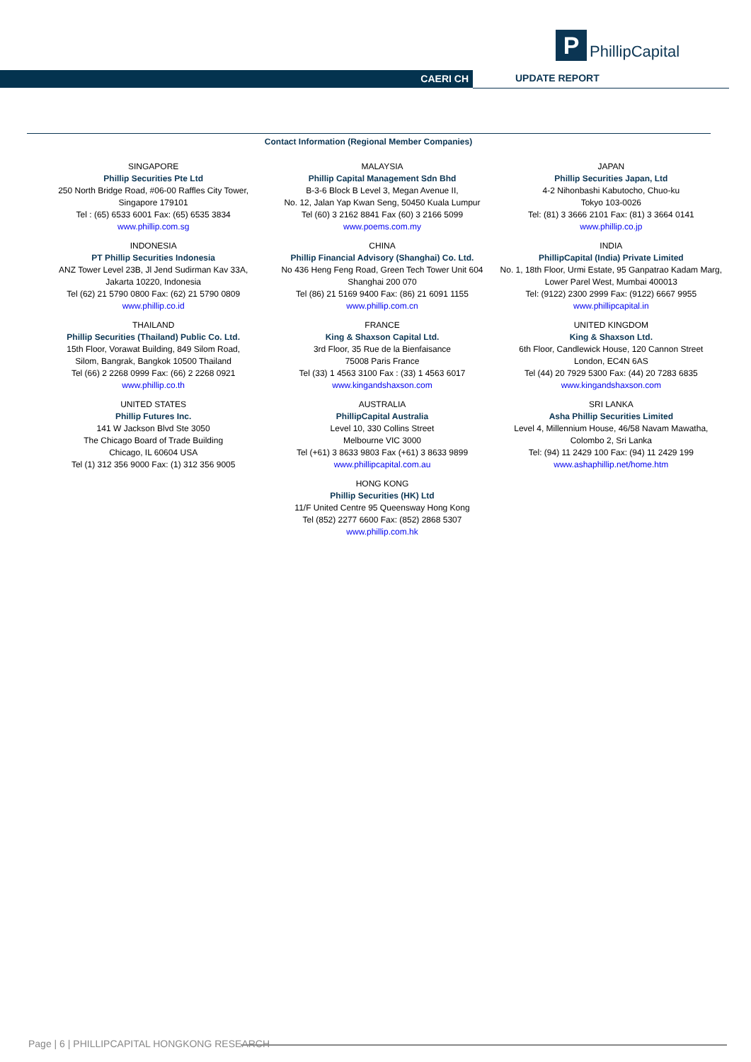P
PhillipCapital
CAERI CH UPDATE REPORT
Contact Information (Regional Member Companies)
| SINGAPORE Phillip Securities Pte Ltd 250 North Bridge Road, #06-00 Raffles City Tower, Singapore 179101 Tel : (65) 6533 6001 Fax: (65) 6535 3834 www.phillip.com.sg | MALAYSIA Phillip Capital Management Sdn Bhd B-3-6 Block B Level 3, Megan Avenue II, No. 12, Jalan Yap Kwan Seng, 50450 Kuala Lumpur Tel (60) 3 2162 8841 Fax (60) 3 2166 5099 www.poems.com.my | JAPAN Phillip Securities Japan, Ltd 4-2 Nihonbashi Kabutocho, Chuo-ku Tokyo 103-0026 Tel: (81) 3 3666 2101 Fax: (81) 3 3664 0141 www.phillip.co.jp |
| INDONESIA PT Phillip Securities Indonesia ANZ Tower Level 23B, Jl Jend Sudirman Kav 33A, Jakarta 10220, Indonesia Tel (62) 21 5790 0800 Fax: (62) 21 5790 0809 www.phillip.co.id | CHINA Phillip Financial Advisory (Shanghai) Co. Ltd. No 436 Heng Feng Road, Green Tech Tower Unit 604 Shanghai 200 070 Tel (86) 21 5169 9400 Fax: (86) 21 6091 1155 www.phillip.com.cn | INDIA PhillipCapital (India) Private Limited No. 1, 18th Floor, Urmi Estate, 95 Ganpatrao Kadam Marg, Lower Parel West, Mumbai 400013 Tel: (9122) 2300 2999 Fax: (9122) 6667 9955 www.phillipcapital.in |
| THAILAND Phillip Securities (Thailand) Public Co. Ltd. 15th Floor, Vorawat Building, 849 Silom Road, Silom, Bangrak, Bangkok 10500 Thailand Tel (66) 2 2268 0999 Fax: (66) 2 2268 0921 www.phillip.co.th | FRANCE King & Shaxson Capital Ltd. 3rd Floor, 35 Rue de la Bienfaisance 75008 Paris France Tel (33) 1 4563 3100 Fax : (33) 1 4563 6017 www.kingandshaxson.com | UNITED KINGDOM King & Shaxson Ltd. 6th Floor, Candlewick House, 120 Cannon Street London, EC4N 6AS Tel (44) 20 7929 5300 Fax: (44) 20 7283 6835 www.kingandshaxson.com |
| UNITED STATES Phillip Futures Inc. 141 W Jackson Blvd Ste 3050 The Chicago Board of Trade Building Chicago, IL 60604 USA Tel (1) 312 356 9000 Fax: (1) 312 356 9005 | AUSTRALIA PhillipCapital Australia Level 10, 330 Collins Street Melbourne VIC 3000 Tel (+61) 3 8633 9803 Fax (+61) 3 8633 9899 www.phillipcapital.com.au | SRI LANKA Asha Phillip Securities Limited Level 4, Millennium House, 46/58 Navam Mawatha, Colombo 2, Sri Lanka Tel: (94) 11 2429 100 Fax: (94) 11 2429 199 www.ashaphillip.net/home.htm |
| | HONG KONG Phillip Securities (HK) Ltd 11/F United Centre 95 Queensway Hong Kong Tel (852) 2277 6600 Fax: (852) 2868 5307 www.phillip.com.hk | |
Page | 6 | PHILLIPCAPITAL HONGKONG RESEARCH